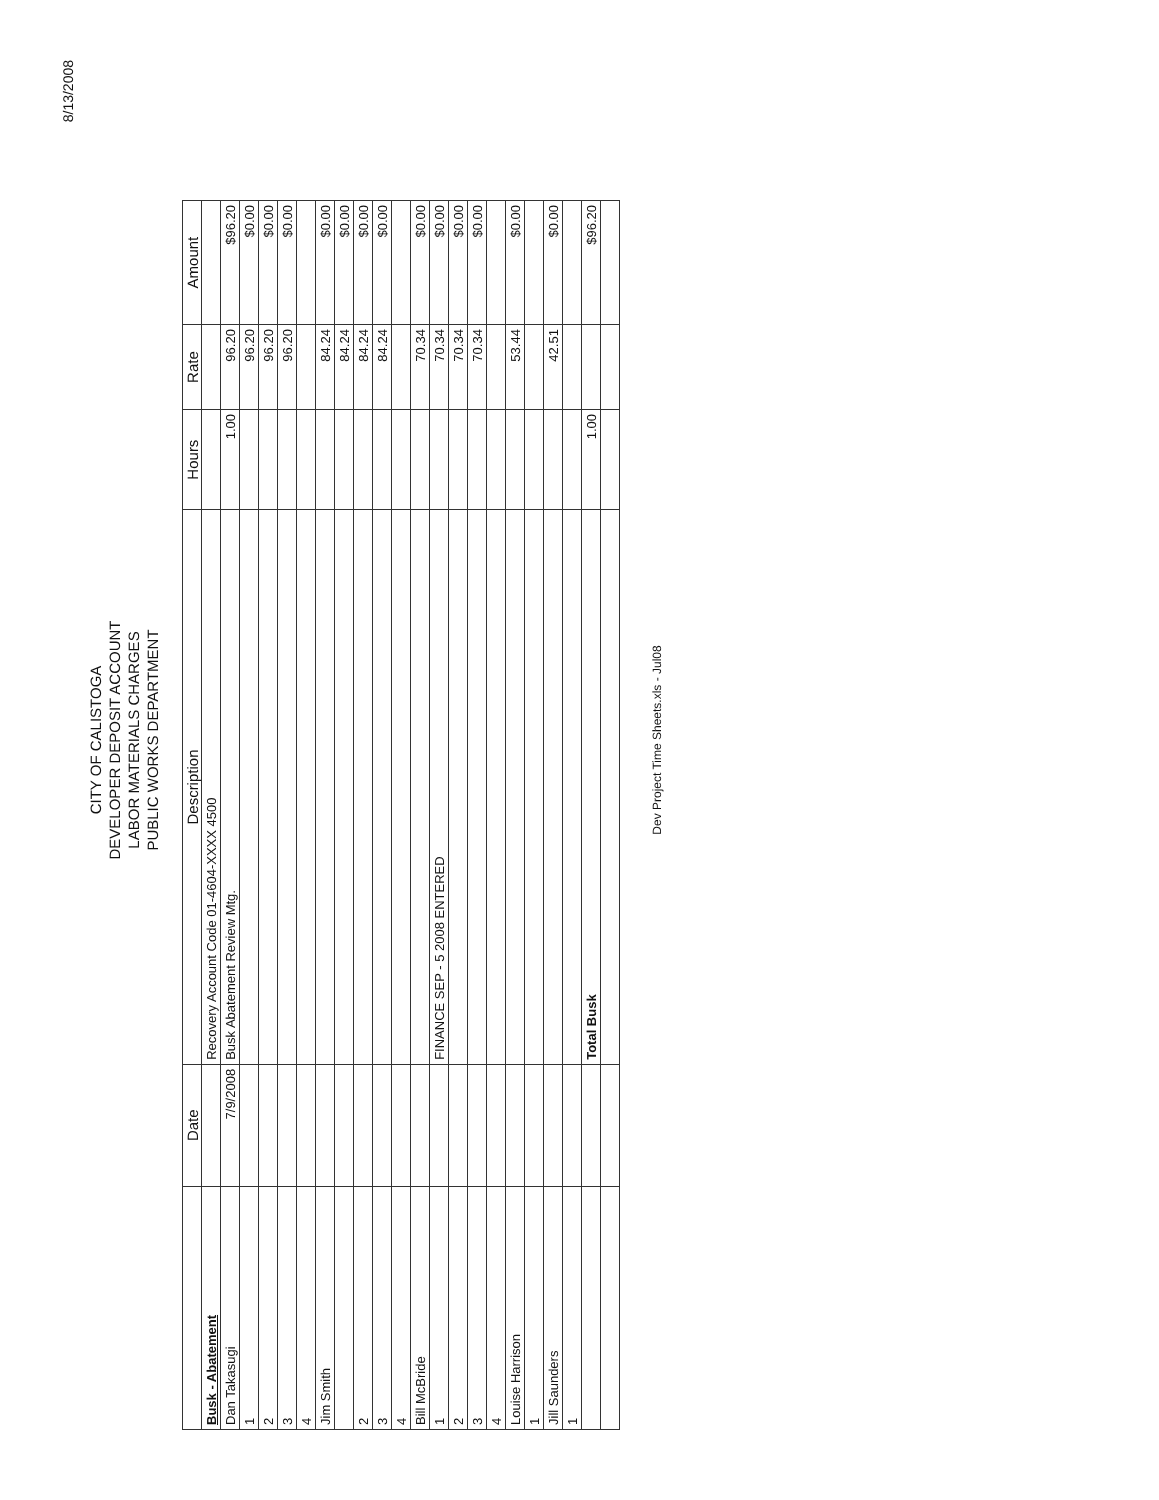8/13/2008
CITY OF CALISTOGA
DEVELOPER DEPOSIT ACCOUNT
LABOR MATERIALS CHARGES
PUBLIC WORKS DEPARTMENT
| | Date | Description | Hours | Rate | Amount |
| --- | --- | --- | --- | --- | --- |
| Busk - Abatement | | Recovery Account Code 01-4604-XXXX 4500 | | | |
| Dan Takasugi | 7/9/2008 | Busk Abatement Review Mtg. | 1.00 | 96.20 | $96.20 |
| 1 | | | | 96.20 | $0.00 |
| 2 | | | | 96.20 | $0.00 |
| 3 | | | | 96.20 | $0.00 |
| 4 | | | | | |
| Jim Smith | | | | 84.24 | $0.00 |
| | | | | 84.24 | $0.00 |
| 2 | | | | 84.24 | $0.00 |
| 3 | | | | 84.24 | $0.00 |
| 4 | | | | | |
| Bill McBride | | | | 70.34 | $0.00 |
| 1 | | FINANCE SEP - 5 2008 ENTERED | | 70.34 | $0.00 |
| 2 | | | | 70.34 | $0.00 |
| 3 | | | | 70.34 | $0.00 |
| 4 | | | | | |
| Louise Harrison | | | | 53.44 | $0.00 |
| 1 | | | | | |
| Jill Saunders | | | | 42.51 | $0.00 |
| 1 | | | | | |
| | | Total Busk | 1.00 | | $96.20 |
Dev Project Time Sheets.xls - Jul08